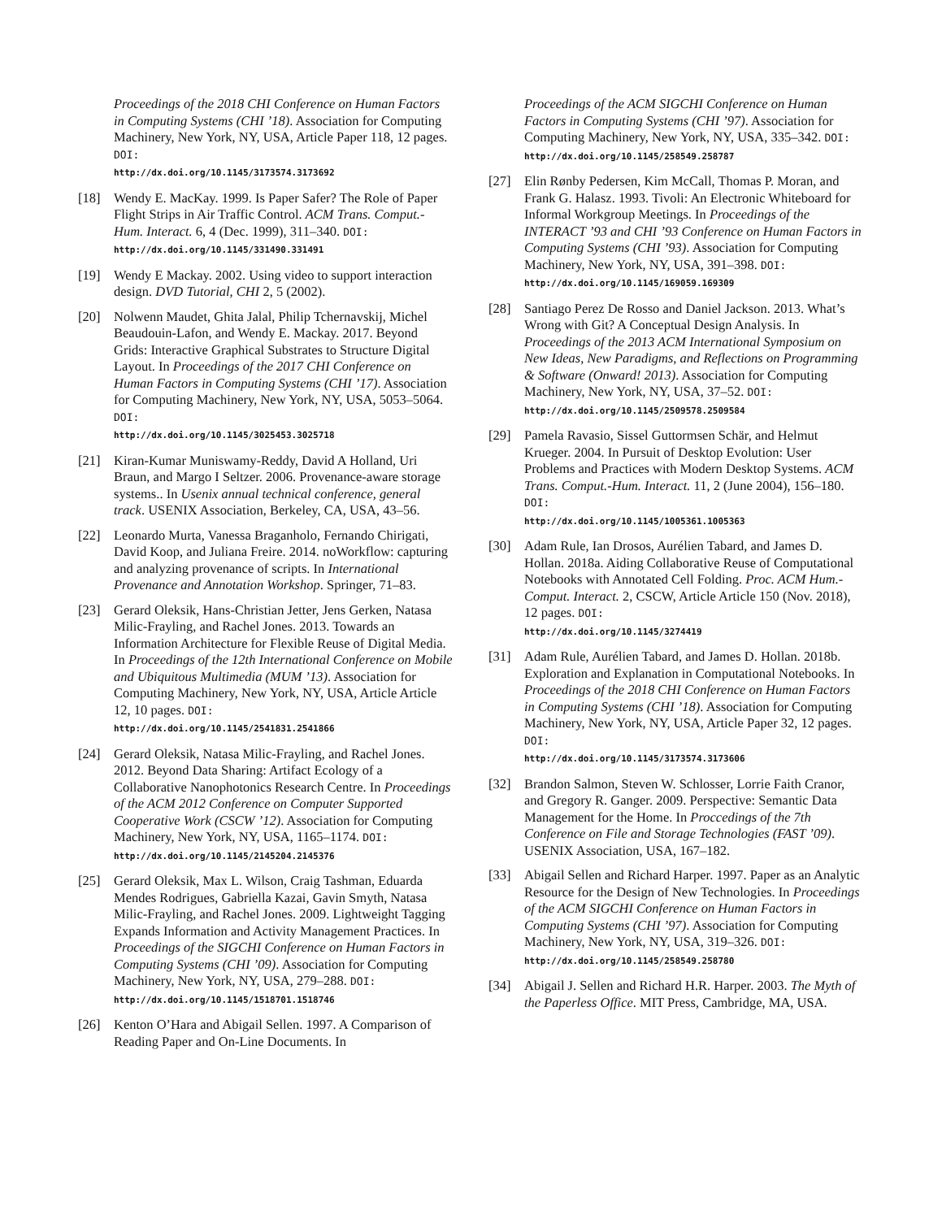Proceedings of the 2018 CHI Conference on Human Factors in Computing Systems (CHI ’18). Association for Computing Machinery, New York, NY, USA, Article Paper 118, 12 pages. DOI:
http://dx.doi.org/10.1145/3173574.3173692
[18] Wendy E. MacKay. 1999. Is Paper Safer? The Role of Paper Flight Strips in Air Traffic Control. ACM Trans. Comput.-Hum. Interact. 6, 4 (Dec. 1999), 311–340. DOI:
http://dx.doi.org/10.1145/331490.331491
[19] Wendy E Mackay. 2002. Using video to support interaction design. DVD Tutorial, CHI 2, 5 (2002).
[20] Nolwenn Maudet, Ghita Jalal, Philip Tchernavskij, Michel Beaudouin-Lafon, and Wendy E. Mackay. 2017. Beyond Grids: Interactive Graphical Substrates to Structure Digital Layout. In Proceedings of the 2017 CHI Conference on Human Factors in Computing Systems (CHI ’17). Association for Computing Machinery, New York, NY, USA, 5053–5064. DOI:
http://dx.doi.org/10.1145/3025453.3025718
[21] Kiran-Kumar Muniswamy-Reddy, David A Holland, Uri Braun, and Margo I Seltzer. 2006. Provenance-aware storage systems.. In Usenix annual technical conference, general track. USENIX Association, Berkeley, CA, USA, 43–56.
[22] Leonardo Murta, Vanessa Braganholo, Fernando Chirigati, David Koop, and Juliana Freire. 2014. noWorkflow: capturing and analyzing provenance of scripts. In International Provenance and Annotation Workshop. Springer, 71–83.
[23] Gerard Oleksik, Hans-Christian Jetter, Jens Gerken, Natasa Milic-Frayling, and Rachel Jones. 2013. Towards an Information Architecture for Flexible Reuse of Digital Media. In Proceedings of the 12th International Conference on Mobile and Ubiquitous Multimedia (MUM ’13). Association for Computing Machinery, New York, NY, USA, Article Article 12, 10 pages. DOI:
http://dx.doi.org/10.1145/2541831.2541866
[24] Gerard Oleksik, Natasa Milic-Frayling, and Rachel Jones. 2012. Beyond Data Sharing: Artifact Ecology of a Collaborative Nanophotonics Research Centre. In Proceedings of the ACM 2012 Conference on Computer Supported Cooperative Work (CSCW ’12). Association for Computing Machinery, New York, NY, USA, 1165–1174. DOI:
http://dx.doi.org/10.1145/2145204.2145376
[25] Gerard Oleksik, Max L. Wilson, Craig Tashman, Eduarda Mendes Rodrigues, Gabriella Kazai, Gavin Smyth, Natasa Milic-Frayling, and Rachel Jones. 2009. Lightweight Tagging Expands Information and Activity Management Practices. In Proceedings of the SIGCHI Conference on Human Factors in Computing Systems (CHI ’09). Association for Computing Machinery, New York, NY, USA, 279–288. DOI:
http://dx.doi.org/10.1145/1518701.1518746
[26] Kenton O’Hara and Abigail Sellen. 1997. A Comparison of Reading Paper and On-Line Documents. In
Proceedings of the ACM SIGCHI Conference on Human Factors in Computing Systems (CHI ’97). Association for Computing Machinery, New York, NY, USA, 335–342. DOI:
http://dx.doi.org/10.1145/258549.258787
[27] Elin Rønby Pedersen, Kim McCall, Thomas P. Moran, and Frank G. Halasz. 1993. Tivoli: An Electronic Whiteboard for Informal Workgroup Meetings. In Proceedings of the INTERACT ’93 and CHI ’93 Conference on Human Factors in Computing Systems (CHI ’93). Association for Computing Machinery, New York, NY, USA, 391–398. DOI:
http://dx.doi.org/10.1145/169059.169309
[28] Santiago Perez De Rosso and Daniel Jackson. 2013. What’s Wrong with Git? A Conceptual Design Analysis. In Proceedings of the 2013 ACM International Symposium on New Ideas, New Paradigms, and Reflections on Programming & Software (Onward! 2013). Association for Computing Machinery, New York, NY, USA, 37–52. DOI:
http://dx.doi.org/10.1145/2509578.2509584
[29] Pamela Ravasio, Sissel Guttormsen Schär, and Helmut Krueger. 2004. In Pursuit of Desktop Evolution: User Problems and Practices with Modern Desktop Systems. ACM Trans. Comput.-Hum. Interact. 11, 2 (June 2004), 156–180. DOI:
http://dx.doi.org/10.1145/1005361.1005363
[30] Adam Rule, Ian Drosos, Aurélien Tabard, and James D. Hollan. 2018a. Aiding Collaborative Reuse of Computational Notebooks with Annotated Cell Folding. Proc. ACM Hum.-Comput. Interact. 2, CSCW, Article Article 150 (Nov. 2018), 12 pages. DOI:
http://dx.doi.org/10.1145/3274419
[31] Adam Rule, Aurélien Tabard, and James D. Hollan. 2018b. Exploration and Explanation in Computational Notebooks. In Proceedings of the 2018 CHI Conference on Human Factors in Computing Systems (CHI ’18). Association for Computing Machinery, New York, NY, USA, Article Paper 32, 12 pages. DOI:
http://dx.doi.org/10.1145/3173574.3173606
[32] Brandon Salmon, Steven W. Schlosser, Lorrie Faith Cranor, and Gregory R. Ganger. 2009. Perspective: Semantic Data Management for the Home. In Proccedings of the 7th Conference on File and Storage Technologies (FAST ’09). USENIX Association, USA, 167–182.
[33] Abigail Sellen and Richard Harper. 1997. Paper as an Analytic Resource for the Design of New Technologies. In Proceedings of the ACM SIGCHI Conference on Human Factors in Computing Systems (CHI ’97). Association for Computing Machinery, New York, NY, USA, 319–326. DOI:
http://dx.doi.org/10.1145/258549.258780
[34] Abigail J. Sellen and Richard H.R. Harper. 2003. The Myth of the Paperless Office. MIT Press, Cambridge, MA, USA.